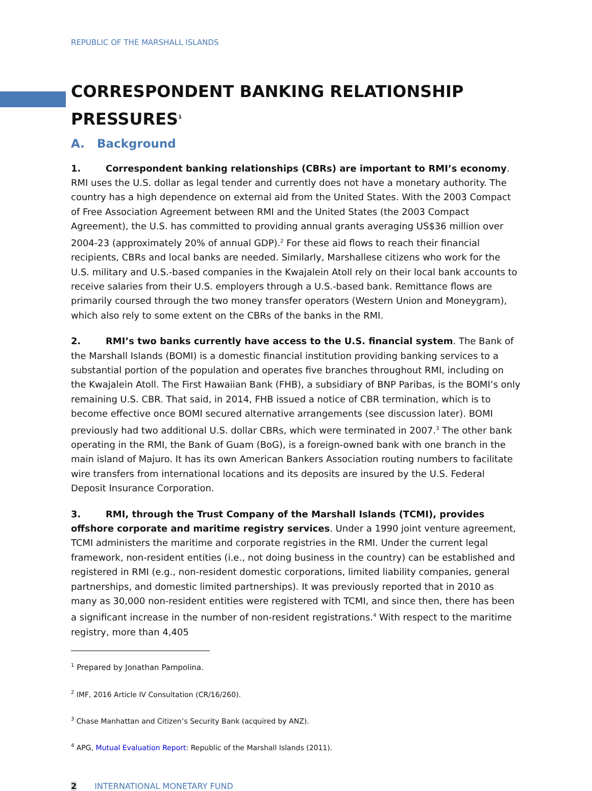REPUBLIC OF THE MARSHALL ISLANDS
CORRESPONDENT BANKING RELATIONSHIP PRESSURES<sup>1</sup>
A. Background
1. Correspondent banking relationships (CBRs) are important to RMI’s economy. RMI uses the U.S. dollar as legal tender and currently does not have a monetary authority. The country has a high dependence on external aid from the United States. With the 2003 Compact of Free Association Agreement between RMI and the United States (the 2003 Compact Agreement), the U.S. has committed to providing annual grants averaging US$36 million over 2004-23 (approximately 20% of annual GDP).<sup>2</sup> For these aid flows to reach their financial recipients, CBRs and local banks are needed. Similarly, Marshallese citizens who work for the U.S. military and U.S.-based companies in the Kwajalein Atoll rely on their local bank accounts to receive salaries from their U.S. employers through a U.S.-based bank. Remittance flows are primarily coursed through the two money transfer operators (Western Union and Moneygram), which also rely to some extent on the CBRs of the banks in the RMI.
2. RMI’s two banks currently have access to the U.S. financial system. The Bank of the Marshall Islands (BOMI) is a domestic financial institution providing banking services to a substantial portion of the population and operates five branches throughout RMI, including on the Kwajalein Atoll. The First Hawaiian Bank (FHB), a subsidiary of BNP Paribas, is the BOMI’s only remaining U.S. CBR. That said, in 2014, FHB issued a notice of CBR termination, which is to become effective once BOMI secured alternative arrangements (see discussion later). BOMI previously had two additional U.S. dollar CBRs, which were terminated in 2007.<sup>3</sup> The other bank operating in the RMI, the Bank of Guam (BoG), is a foreign-owned bank with one branch in the main island of Majuro. It has its own American Bankers Association routing numbers to facilitate wire transfers from international locations and its deposits are insured by the U.S. Federal Deposit Insurance Corporation.
3. RMI, through the Trust Company of the Marshall Islands (TCMI), provides offshore corporate and maritime registry services. Under a 1990 joint venture agreement, TCMI administers the maritime and corporate registries in the RMI. Under the current legal framework, non-resident entities (i.e., not doing business in the country) can be established and registered in RMI (e.g., non-resident domestic corporations, limited liability companies, general partnerships, and domestic limited partnerships). It was previously reported that in 2010 as many as 30,000 non-resident entities were registered with TCMI, and since then, there has been a significant increase in the number of non-resident registrations.<sup>4</sup> With respect to the maritime registry, more than 4,405
<sup>1</sup> Prepared by Jonathan Pampolina.
<sup>2</sup> IMF, 2016 Article IV Consultation (CR/16/260).
<sup>3</sup> Chase Manhattan and Citizen’s Security Bank (acquired by ANZ).
<sup>4</sup> APG, Mutual Evaluation Report: Republic of the Marshall Islands (2011).
2 INTERNATIONAL MONETARY FUND